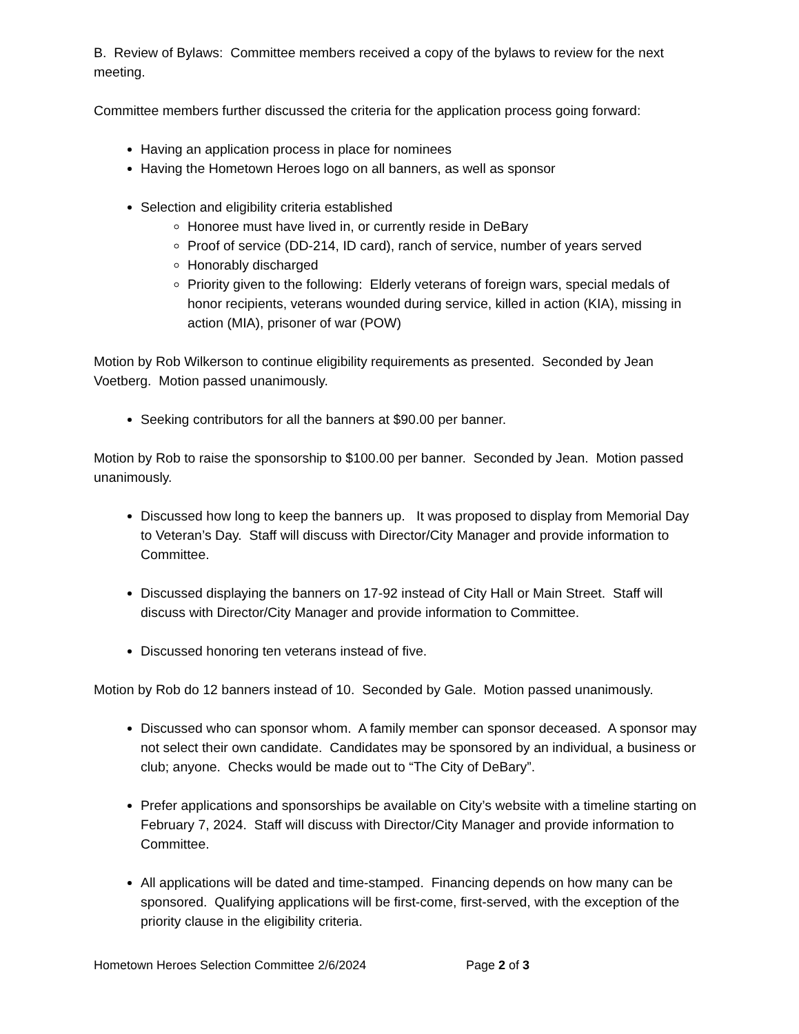B. Review of Bylaws: Committee members received a copy of the bylaws to review for the next meeting.
Committee members further discussed the criteria for the application process going forward:
Having an application process in place for nominees
Having the Hometown Heroes logo on all banners, as well as sponsor
Selection and eligibility criteria established
Honoree must have lived in, or currently reside in DeBary
Proof of service (DD-214, ID card), ranch of service, number of years served
Honorably discharged
Priority given to the following: Elderly veterans of foreign wars, special medals of honor recipients, veterans wounded during service, killed in action (KIA), missing in action (MIA), prisoner of war (POW)
Motion by Rob Wilkerson to continue eligibility requirements as presented. Seconded by Jean Voetberg. Motion passed unanimously.
Seeking contributors for all the banners at $90.00 per banner.
Motion by Rob to raise the sponsorship to $100.00 per banner. Seconded by Jean. Motion passed unanimously.
Discussed how long to keep the banners up. It was proposed to display from Memorial Day to Veteran’s Day. Staff will discuss with Director/City Manager and provide information to Committee.
Discussed displaying the banners on 17-92 instead of City Hall or Main Street. Staff will discuss with Director/City Manager and provide information to Committee.
Discussed honoring ten veterans instead of five.
Motion by Rob do 12 banners instead of 10. Seconded by Gale. Motion passed unanimously.
Discussed who can sponsor whom. A family member can sponsor deceased. A sponsor may not select their own candidate. Candidates may be sponsored by an individual, a business or club; anyone. Checks would be made out to “The City of DeBary”.
Prefer applications and sponsorships be available on City’s website with a timeline starting on February 7, 2024. Staff will discuss with Director/City Manager and provide information to Committee.
All applications will be dated and time-stamped. Financing depends on how many can be sponsored. Qualifying applications will be first-come, first-served, with the exception of the priority clause in the eligibility criteria.
Hometown Heroes Selection Committee 2/6/2024 Page 2 of 3